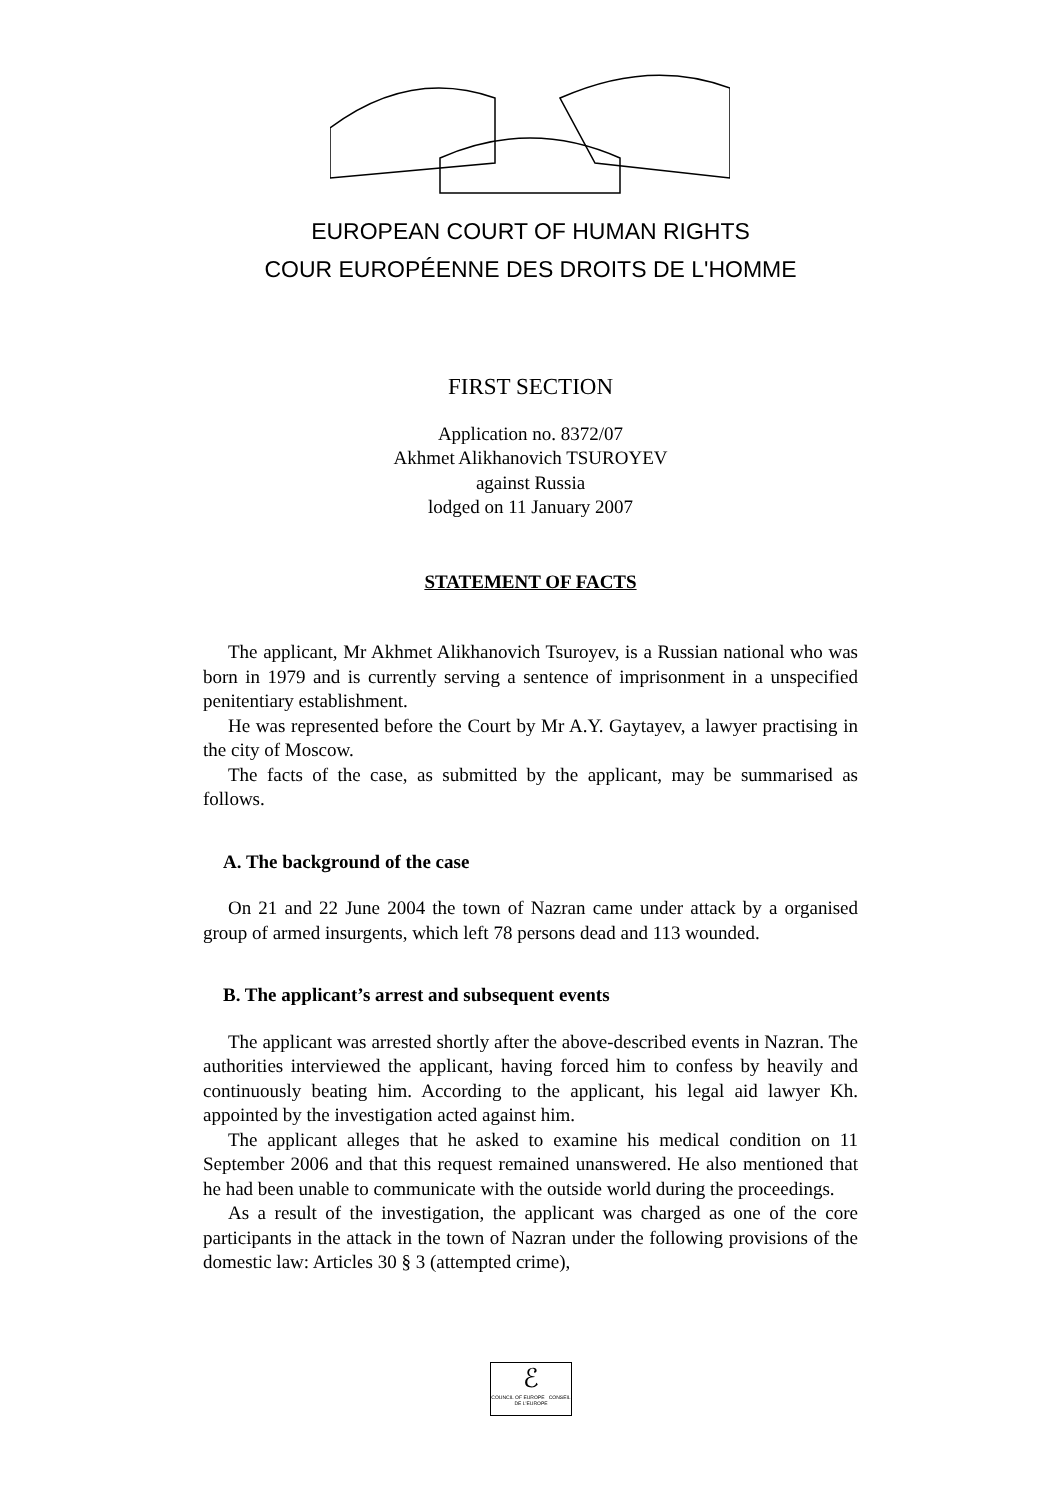EUROPEAN COURT OF HUMAN RIGHTS
COUR EUROPÉENNE DES DROITS DE L'HOMME
FIRST SECTION
Application no. 8372/07
Akhmet Alikhanovich TSUROYEV
against Russia
lodged on 11 January 2007
STATEMENT OF FACTS
The applicant, Mr Akhmet Alikhanovich Tsuroyev, is a Russian national who was born in 1979 and is currently serving a sentence of imprisonment in a unspecified penitentiary establishment.
He was represented before the Court by Mr A.Y. Gaytayev, a lawyer practising in the city of Moscow.
The facts of the case, as submitted by the applicant, may be summarised as follows.
A. The background of the case
On 21 and 22 June 2004 the town of Nazran came under attack by a organised group of armed insurgents, which left 78 persons dead and 113 wounded.
B. The applicant’s arrest and subsequent events
The applicant was arrested shortly after the above-described events in Nazran. The authorities interviewed the applicant, having forced him to confess by heavily and continuously beating him. According to the applicant, his legal aid lawyer Kh. appointed by the investigation acted against him.
The applicant alleges that he asked to examine his medical condition on 11 September 2006 and that this request remained unanswered. He also mentioned that he had been unable to communicate with the outside world during the proceedings.
As a result of the investigation, the applicant was charged as one of the core participants in the attack in the town of Nazran under the following provisions of the domestic law: Articles 30 § 3 (attempted crime),
ℰ
COUNCIL OF EUROPE CONSEIL DE L'EUROPE